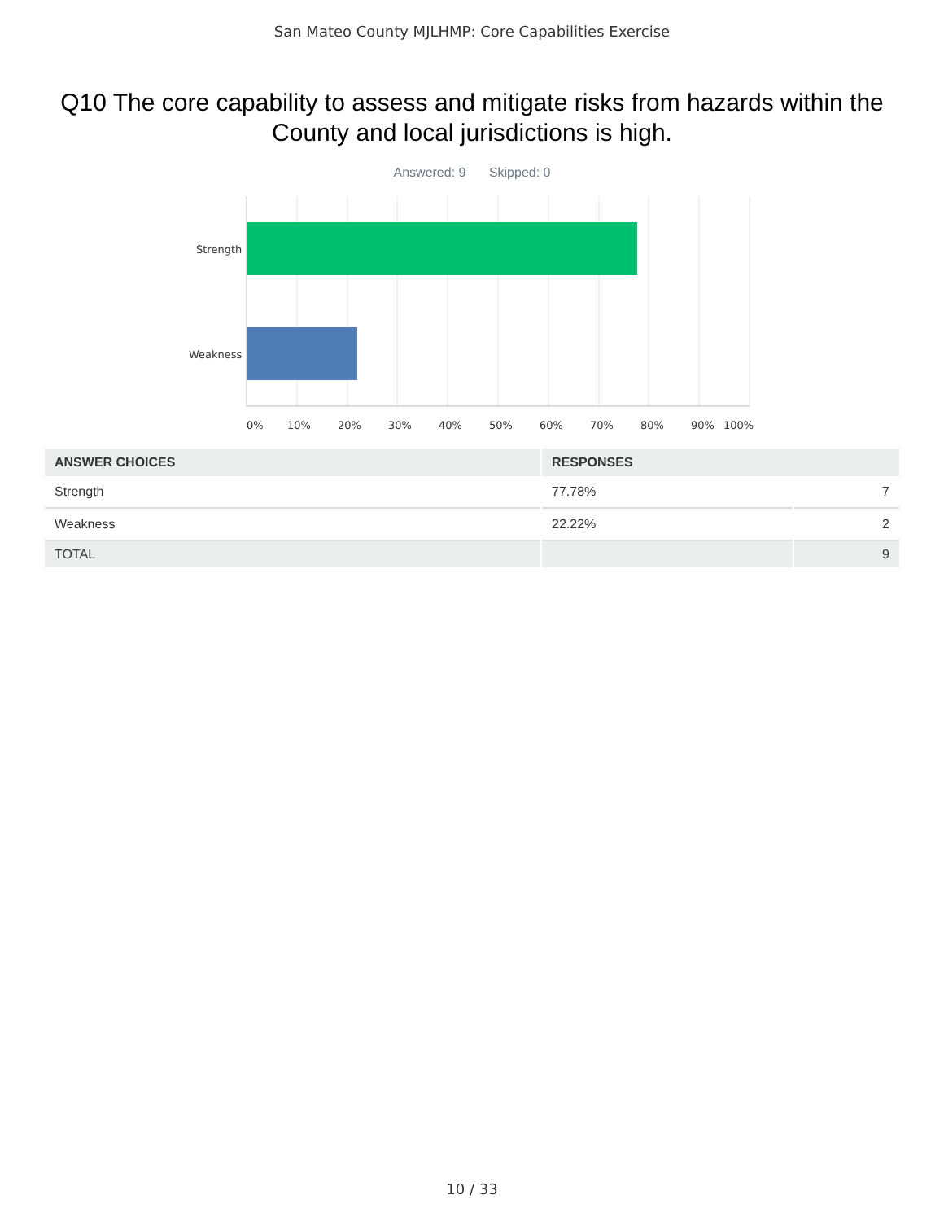San Mateo County MJLHMP: Core Capabilities Exercise
Q10 The core capability to assess and mitigate risks from hazards within the County and local jurisdictions is high.
Answered: 9 Skipped: 0
Strength
Weakness
0% 10% 20% 30% 40% 50% 60% 70% 80% 90% 100%
| ANSWER CHOICES | RESPONSES | |
| --- | --- | --- |
| Strength | 77.78% | 7 |
| Weakness | 22.22% | 2 |
| TOTAL | | 9 |
10 / 33